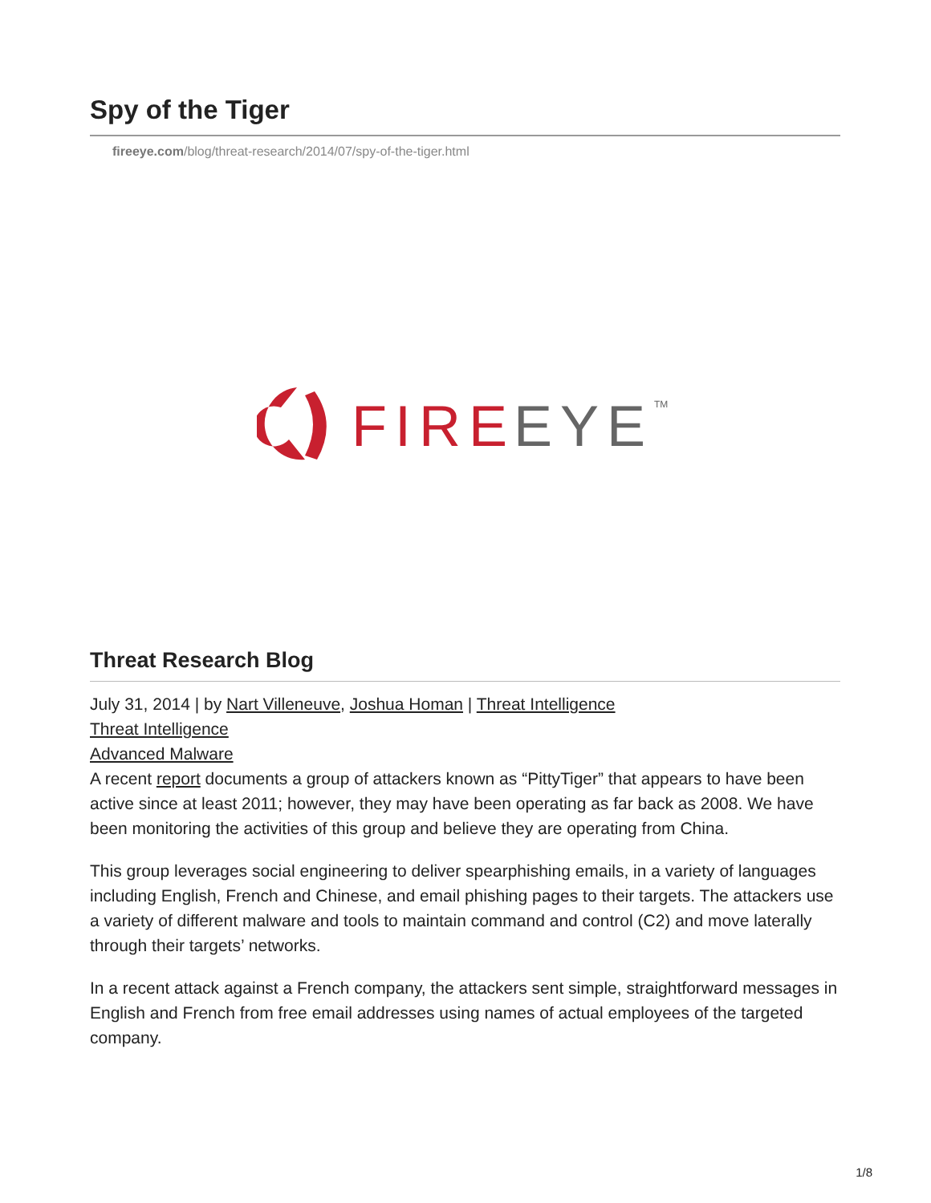Spy of the Tiger
fireeye.com/blog/threat-research/2014/07/spy-of-the-tiger.html
FIRE
EYE
TM
Threat Research Blog
July 31, 2014 | by Nart Villeneuve, Joshua Homan | Threat Intelligence
Threat Intelligence
Advanced Malware
A recent report documents a group of attackers known as “PittyTiger” that appears to have been active since at least 2011; however, they may have been operating as far back as 2008. We have been monitoring the activities of this group and believe they are operating from China.
This group leverages social engineering to deliver spearphishing emails, in a variety of languages including English, French and Chinese, and email phishing pages to their targets. The attackers use a variety of different malware and tools to maintain command and control (C2) and move laterally through their targets’ networks.
In a recent attack against a French company, the attackers sent simple, straightforward messages in English and French from free email addresses using names of actual employees of the targeted company.
1/8